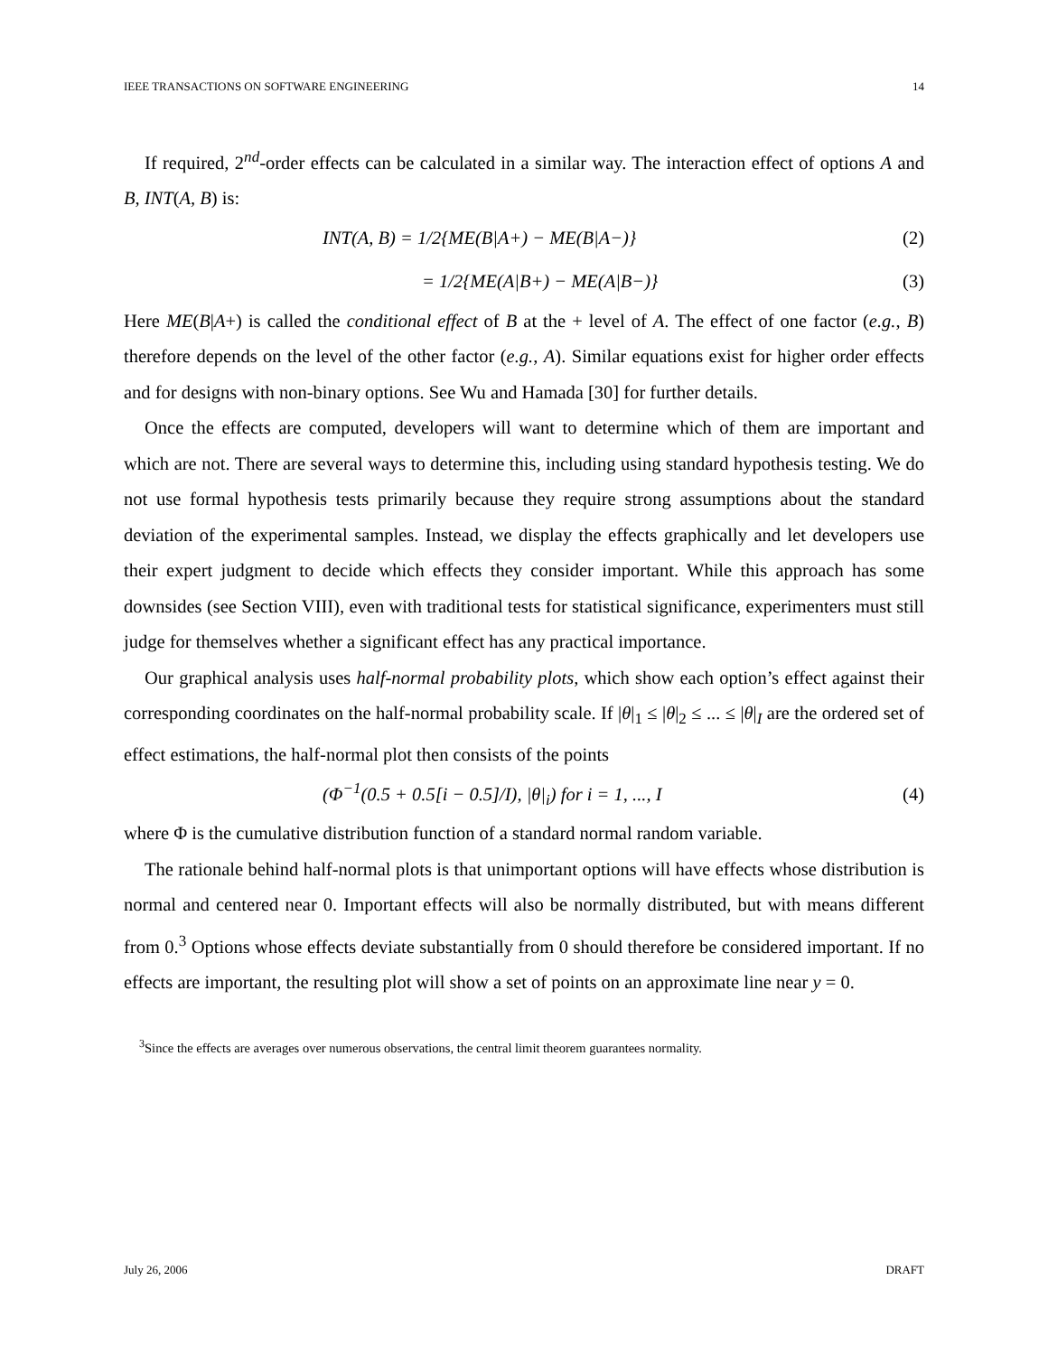IEEE TRANSACTIONS ON SOFTWARE ENGINEERING 14
If required, 2<sup>nd</sup>-order effects can be calculated in a similar way. The interaction effect of options A and B, INT(A, B) is:
INT(A, B) = 1/2{ME(B|A+) − ME(B|A−)} (2)
= 1/2{ME(A|B+) − ME(A|B−)} (3)
Here ME(B|A+) is called the conditional effect of B at the + level of A. The effect of one factor (e.g., B) therefore depends on the level of the other factor (e.g., A). Similar equations exist for higher order effects and for designs with non-binary options. See Wu and Hamada [30] for further details.
Once the effects are computed, developers will want to determine which of them are important and which are not. There are several ways to determine this, including using standard hypothesis testing. We do not use formal hypothesis tests primarily because they require strong assumptions about the standard deviation of the experimental samples. Instead, we display the effects graphically and let developers use their expert judgment to decide which effects they consider important. While this approach has some downsides (see Section VIII), even with traditional tests for statistical significance, experimenters must still judge for themselves whether a significant effect has any practical importance.
Our graphical analysis uses half-normal probability plots, which show each option’s effect against their corresponding coordinates on the half-normal probability scale. If |θ|<sub>1</sub> ≤ |θ|<sub>2</sub> ≤ ... ≤ |θ|<sub>I</sub> are the ordered set of effect estimations, the half-normal plot then consists of the points
(Φ<sup>−1</sup>(0.5 + 0.5[i − 0.5]/I), |θ|<sub>i</sub>) for i = 1, ..., I (4)
where Φ is the cumulative distribution function of a standard normal random variable.
The rationale behind half-normal plots is that unimportant options will have effects whose distribution is normal and centered near 0. Important effects will also be normally distributed, but with means different from 0.<sup>3</sup> Options whose effects deviate substantially from 0 should therefore be considered important. If no effects are important, the resulting plot will show a set of points on an approximate line near y = 0.
<sup>3</sup> Since the effects are averages over numerous observations, the central limit theorem guarantees normality.
July 26, 2006 DRAFT